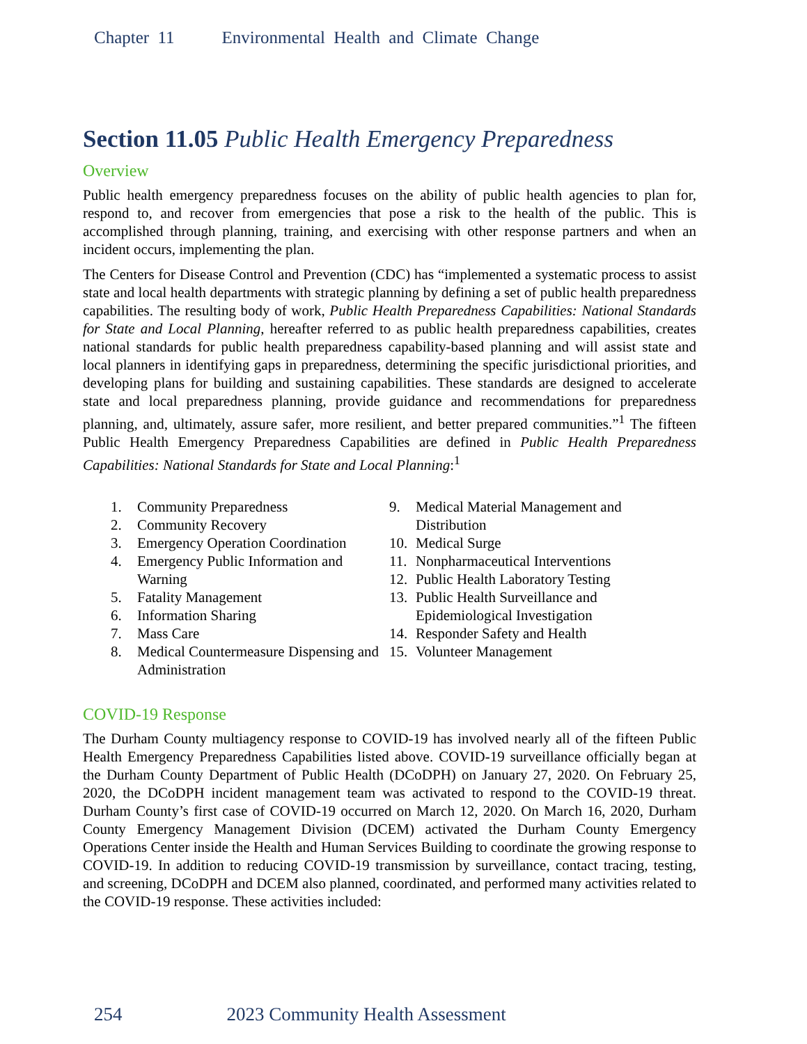Chapter 11 Environmental Health and Climate Change
Section 11.05 Public Health Emergency Preparedness
Overview
Public health emergency preparedness focuses on the ability of public health agencies to plan for, respond to, and recover from emergencies that pose a risk to the health of the public. This is accomplished through planning, training, and exercising with other response partners and when an incident occurs, implementing the plan.
The Centers for Disease Control and Prevention (CDC) has “implemented a systematic process to assist state and local health departments with strategic planning by defining a set of public health preparedness capabilities. The resulting body of work, Public Health Preparedness Capabilities: National Standards for State and Local Planning, hereafter referred to as public health preparedness capabilities, creates national standards for public health preparedness capability-based planning and will assist state and local planners in identifying gaps in preparedness, determining the specific jurisdictional priorities, and developing plans for building and sustaining capabilities. These standards are designed to accelerate state and local preparedness planning, provide guidance and recommendations for preparedness planning, and, ultimately, assure safer, more resilient, and better prepared communities.”<sup>1</sup> The fifteen Public Health Emergency Preparedness Capabilities are defined in Public Health Preparedness Capabilities: National Standards for State and Local Planning:<sup>1</sup>
1. Community Preparedness
2. Community Recovery
3. Emergency Operation Coordination
4. Emergency Public Information and Warning
5. Fatality Management
6. Information Sharing
7. Mass Care
8. Medical Countermeasure Dispensing and Administration
9. Medical Material Management and Distribution
10. Medical Surge
11. Nonpharmaceutical Interventions
12. Public Health Laboratory Testing
13. Public Health Surveillance and Epidemiological Investigation
14. Responder Safety and Health
15. Volunteer Management
COVID-19 Response
The Durham County multiagency response to COVID-19 has involved nearly all of the fifteen Public Health Emergency Preparedness Capabilities listed above. COVID-19 surveillance officially began at the Durham County Department of Public Health (DCoDPH) on January 27, 2020. On February 25, 2020, the DCoDPH incident management team was activated to respond to the COVID-19 threat. Durham County’s first case of COVID-19 occurred on March 12, 2020. On March 16, 2020, Durham County Emergency Management Division (DCEM) activated the Durham County Emergency Operations Center inside the Health and Human Services Building to coordinate the growing response to COVID-19. In addition to reducing COVID-19 transmission by surveillance, contact tracing, testing, and screening, DCoDPH and DCEM also planned, coordinated, and performed many activities related to the COVID-19 response. These activities included:
254 2023 Community Health Assessment